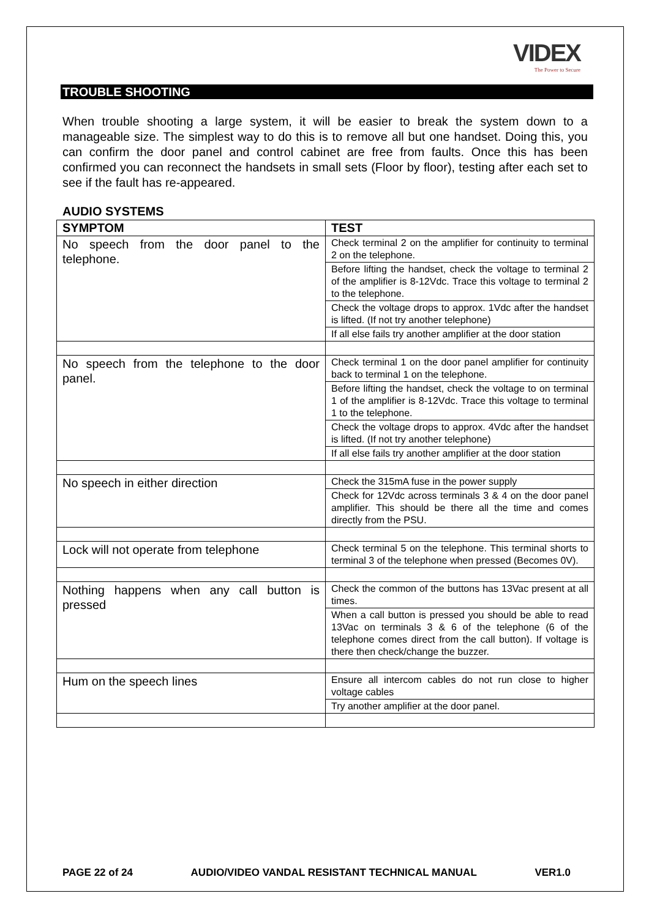VIDEX
The Power to Secure
TROUBLE SHOOTING
When trouble shooting a large system, it will be easier to break the system down to a manageable size. The simplest way to do this is to remove all but one handset. Doing this, you can confirm the door panel and control cabinet are free from faults. Once this has been confirmed you can reconnect the handsets in small sets (Floor by floor), testing after each set to see if the fault has re-appeared.
AUDIO SYSTEMS
| SYMPTOM | TEST |
| --- | --- |
| No speech from the door panel to the telephone. | Check terminal 2 on the amplifier for continuity to terminal 2 on the telephone. |
| | Before lifting the handset, check the voltage to terminal 2 of the amplifier is 8-12Vdc. Trace this voltage to terminal 2 to the telephone. |
| | Check the voltage drops to approx. 1Vdc after the handset is lifted. (If not try another telephone) |
| | If all else fails try another amplifier at the door station |
| No speech from the telephone to the door panel. | Check terminal 1 on the door panel amplifier for continuity back to terminal 1 on the telephone. |
| | Before lifting the handset, check the voltage to on terminal 1 of the amplifier is 8-12Vdc. Trace this voltage to terminal 1 to the telephone. |
| | Check the voltage drops to approx. 4Vdc after the handset is lifted. (If not try another telephone) |
| | If all else fails try another amplifier at the door station |
| No speech in either direction | Check the 315mA fuse in the power supply |
| | Check for 12Vdc across terminals 3 & 4 on the door panel amplifier. This should be there all the time and comes directly from the PSU. |
| Lock will not operate from telephone | Check terminal 5 on the telephone. This terminal shorts to terminal 3 of the telephone when pressed (Becomes 0V). |
| Nothing happens when any call button is pressed | Check the common of the buttons has 13Vac present at all times. |
| | When a call button is pressed you should be able to read 13Vac on terminals 3 & 6 of the telephone (6 of the telephone comes direct from the call button). If voltage is there then check/change the buzzer. |
| Hum on the speech lines | Ensure all intercom cables do not run close to higher voltage cables |
| | Try another amplifier at the door panel. |
PAGE 22 of 24 AUDIO/VIDEO VANDAL RESISTANT TECHNICAL MANUAL VER1.0